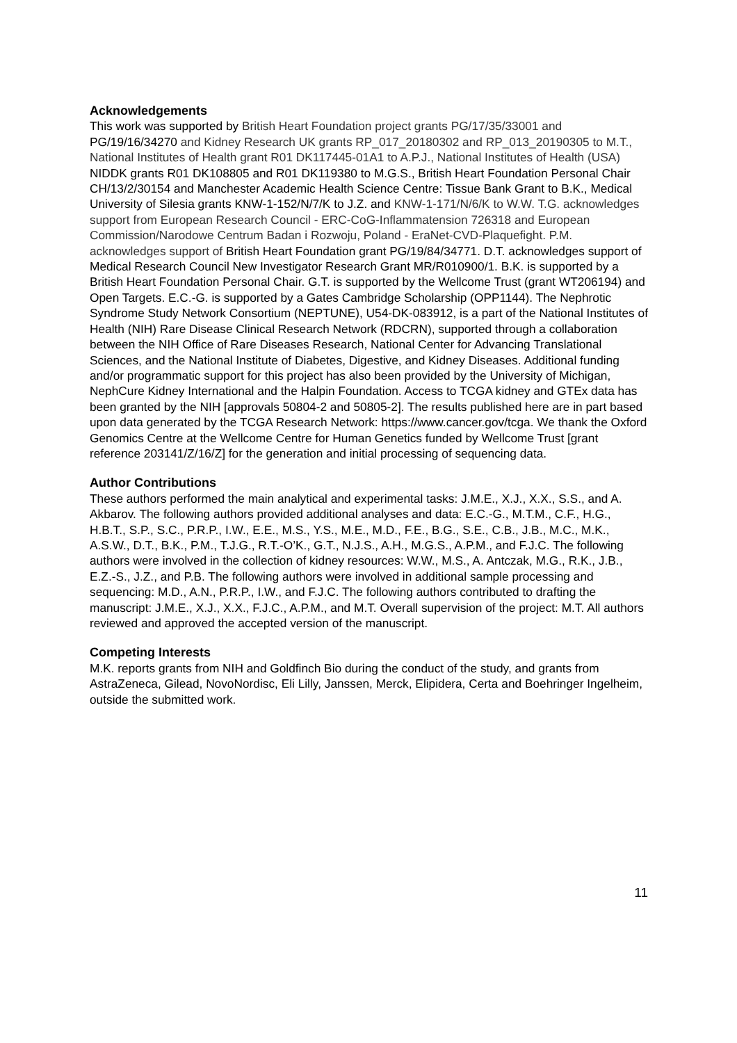Acknowledgements
This work was supported by British Heart Foundation project grants PG/17/35/33001 and PG/19/16/34270 and Kidney Research UK grants RP_017_20180302 and RP_013_20190305 to M.T., National Institutes of Health grant R01 DK117445-01A1 to A.P.J., National Institutes of Health (USA) NIDDK grants R01 DK108805 and R01 DK119380 to M.G.S., British Heart Foundation Personal Chair CH/13/2/30154 and Manchester Academic Health Science Centre: Tissue Bank Grant to B.K., Medical University of Silesia grants KNW-1-152/N/7/K to J.Z. and KNW-1-171/N/6/K to W.W. T.G. acknowledges support from European Research Council - ERC-CoG-Inflammatension 726318 and European Commission/Narodowe Centrum Badan i Rozwoju, Poland - EraNet-CVD-Plaquefight. P.M. acknowledges support of British Heart Foundation grant PG/19/84/34771. D.T. acknowledges support of Medical Research Council New Investigator Research Grant MR/R010900/1. B.K. is supported by a British Heart Foundation Personal Chair. G.T. is supported by the Wellcome Trust (grant WT206194) and Open Targets. E.C.-G. is supported by a Gates Cambridge Scholarship (OPP1144). The Nephrotic Syndrome Study Network Consortium (NEPTUNE), U54-DK-083912, is a part of the National Institutes of Health (NIH) Rare Disease Clinical Research Network (RDCRN), supported through a collaboration between the NIH Office of Rare Diseases Research, National Center for Advancing Translational Sciences, and the National Institute of Diabetes, Digestive, and Kidney Diseases. Additional funding and/or programmatic support for this project has also been provided by the University of Michigan, NephCure Kidney International and the Halpin Foundation. Access to TCGA kidney and GTEx data has been granted by the NIH [approvals 50804-2 and 50805-2]. The results published here are in part based upon data generated by the TCGA Research Network: https://www.cancer.gov/tcga. We thank the Oxford Genomics Centre at the Wellcome Centre for Human Genetics funded by Wellcome Trust [grant reference 203141/Z/16/Z] for the generation and initial processing of sequencing data.
Author Contributions
These authors performed the main analytical and experimental tasks: J.M.E., X.J., X.X., S.S., and A. Akbarov. The following authors provided additional analyses and data: E.C.-G., M.T.M., C.F., H.G., H.B.T., S.P., S.C., P.R.P., I.W., E.E., M.S., Y.S., M.E., M.D., F.E., B.G., S.E., C.B., J.B., M.C., M.K., A.S.W., D.T., B.K., P.M., T.J.G., R.T.-O’K., G.T., N.J.S., A.H., M.G.S., A.P.M., and F.J.C. The following authors were involved in the collection of kidney resources: W.W., M.S., A. Antczak, M.G., R.K., J.B., E.Z.-S., J.Z., and P.B. The following authors were involved in additional sample processing and sequencing: M.D., A.N., P.R.P., I.W., and F.J.C. The following authors contributed to drafting the manuscript: J.M.E., X.J., X.X., F.J.C., A.P.M., and M.T. Overall supervision of the project: M.T. All authors reviewed and approved the accepted version of the manuscript.
Competing Interests
M.K. reports grants from NIH and Goldfinch Bio during the conduct of the study, and grants from AstraZeneca, Gilead, NovoNordisc, Eli Lilly, Janssen, Merck, Elipidera, Certa and Boehringer Ingelheim, outside the submitted work.
11